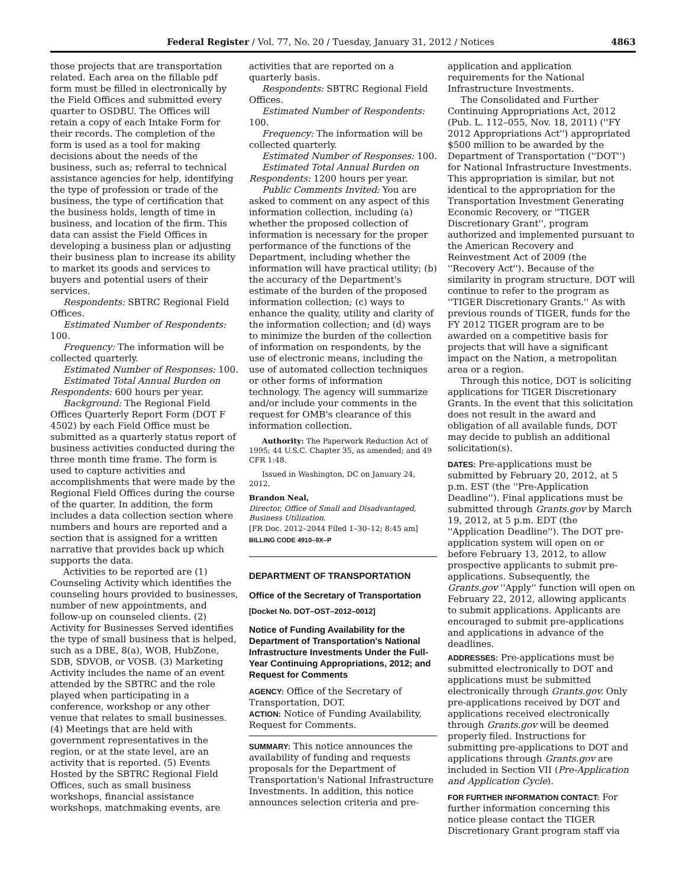Federal Register / Vol. 77, No. 20 / Tuesday, January 31, 2012 / Notices 4863
those projects that are transportation related. Each area on the fillable pdf form must be filled in electronically by the Field Offices and submitted every quarter to OSDBU. The Offices will retain a copy of each Intake Form for their records. The completion of the form is used as a tool for making decisions about the needs of the business, such as; referral to technical assistance agencies for help, identifying the type of profession or trade of the business, the type of certification that the business holds, length of time in business, and location of the firm. This data can assist the Field Offices in developing a business plan or adjusting their business plan to increase its ability to market its goods and services to buyers and potential users of their services.
Respondents: SBTRC Regional Field Offices.
Estimated Number of Respondents: 100.
Frequency: The information will be collected quarterly.
Estimated Number of Responses: 100.
Estimated Total Annual Burden on Respondents: 600 hours per year.
Background: The Regional Field Offices Quarterly Report Form (DOT F 4502) by each Field Office must be submitted as a quarterly status report of business activities conducted during the three month time frame. The form is used to capture activities and accomplishments that were made by the Regional Field Offices during the course of the quarter. In addition, the form includes a data collection section where numbers and hours are reported and a section that is assigned for a written narrative that provides back up which supports the data.
Activities to be reported are (1) Counseling Activity which identifies the counseling hours provided to businesses, number of new appointments, and follow-up on counseled clients. (2) Activity for Businesses Served identifies the type of small business that is helped, such as a DBE, 8(a), WOB, HubZone, SDB, SDVOB, or VOSB. (3) Marketing Activity includes the name of an event attended by the SBTRC and the role played when participating in a conference, workshop or any other venue that relates to small businesses. (4) Meetings that are held with government representatives in the region, or at the state level, are an activity that is reported. (5) Events Hosted by the SBTRC Regional Field Offices, such as small business workshops, financial assistance workshops, matchmaking events, are
activities that are reported on a quarterly basis.
Respondents: SBTRC Regional Field Offices.
Estimated Number of Respondents: 100.
Frequency: The information will be collected quarterly.
Estimated Number of Responses: 100.
Estimated Total Annual Burden on Respondents: 1200 hours per year.
Public Comments Invited: You are asked to comment on any aspect of this information collection, including (a) whether the proposed collection of information is necessary for the proper performance of the functions of the Department, including whether the information will have practical utility; (b) the accuracy of the Department's estimate of the burden of the proposed information collection; (c) ways to enhance the quality, utility and clarity of the information collection; and (d) ways to minimize the burden of the collection of information on respondents, by the use of electronic means, including the use of automated collection techniques or other forms of information technology. The agency will summarize and/or include your comments in the request for OMB's clearance of this information collection.
Authority: The Paperwork Reduction Act of 1995; 44 U.S.C. Chapter 35, as amended; and 49 CFR 1:48.
Issued in Washington, DC on January 24, 2012.
Brandon Neal,
Director, Office of Small and Disadvantaged, Business Utilization.
[FR Doc. 2012–2044 Filed 1–30–12; 8:45 am]
BILLING CODE 4910–9X–P
DEPARTMENT OF TRANSPORTATION
Office of the Secretary of Transportation
[Docket No. DOT–OST–2012–0012]
Notice of Funding Availability for the Department of Transportation's National Infrastructure Investments Under the Full-Year Continuing Appropriations, 2012; and Request for Comments
AGENCY: Office of the Secretary of Transportation, DOT.
ACTION: Notice of Funding Availability, Request for Comments.
SUMMARY: This notice announces the availability of funding and requests proposals for the Department of Transportation's National Infrastructure Investments. In addition, this notice announces selection criteria and pre-
application and application requirements for the National Infrastructure Investments.
The Consolidated and Further Continuing Appropriations Act, 2012 (Pub. L. 112–055, Nov. 18, 2011) (''FY 2012 Appropriations Act'') appropriated $500 million to be awarded by the Department of Transportation (''DOT'') for National Infrastructure Investments. This appropriation is similar, but not identical to the appropriation for the Transportation Investment Generating Economic Recovery, or ''TIGER Discretionary Grant'', program authorized and implemented pursuant to the American Recovery and Reinvestment Act of 2009 (the ''Recovery Act''). Because of the similarity in program structure, DOT will continue to refer to the program as ''TIGER Discretionary Grants.'' As with previous rounds of TIGER, funds for the FY 2012 TIGER program are to be awarded on a competitive basis for projects that will have a significant impact on the Nation, a metropolitan area or a region.
Through this notice, DOT is soliciting applications for TIGER Discretionary Grants. In the event that this solicitation does not result in the award and obligation of all available funds, DOT may decide to publish an additional solicitation(s).
DATES: Pre-applications must be submitted by February 20, 2012, at 5 p.m. EST (the ''Pre-Application Deadline''). Final applications must be submitted through Grants.gov by March 19, 2012, at 5 p.m. EDT (the ''Application Deadline''). The DOT pre-application system will open on or before February 13, 2012, to allow prospective applicants to submit pre-applications. Subsequently, the Grants.gov ''Apply'' function will open on February 22, 2012, allowing applicants to submit applications. Applicants are encouraged to submit pre-applications and applications in advance of the deadlines.
ADDRESSES: Pre-applications must be submitted electronically to DOT and applications must be submitted electronically through Grants.gov. Only pre-applications received by DOT and applications received electronically through Grants.gov will be deemed properly filed. Instructions for submitting pre-applications to DOT and applications through Grants.gov are included in Section VII (Pre-Application and Application Cycle).
FOR FURTHER INFORMATION CONTACT: For further information concerning this notice please contact the TIGER Discretionary Grant program staff via